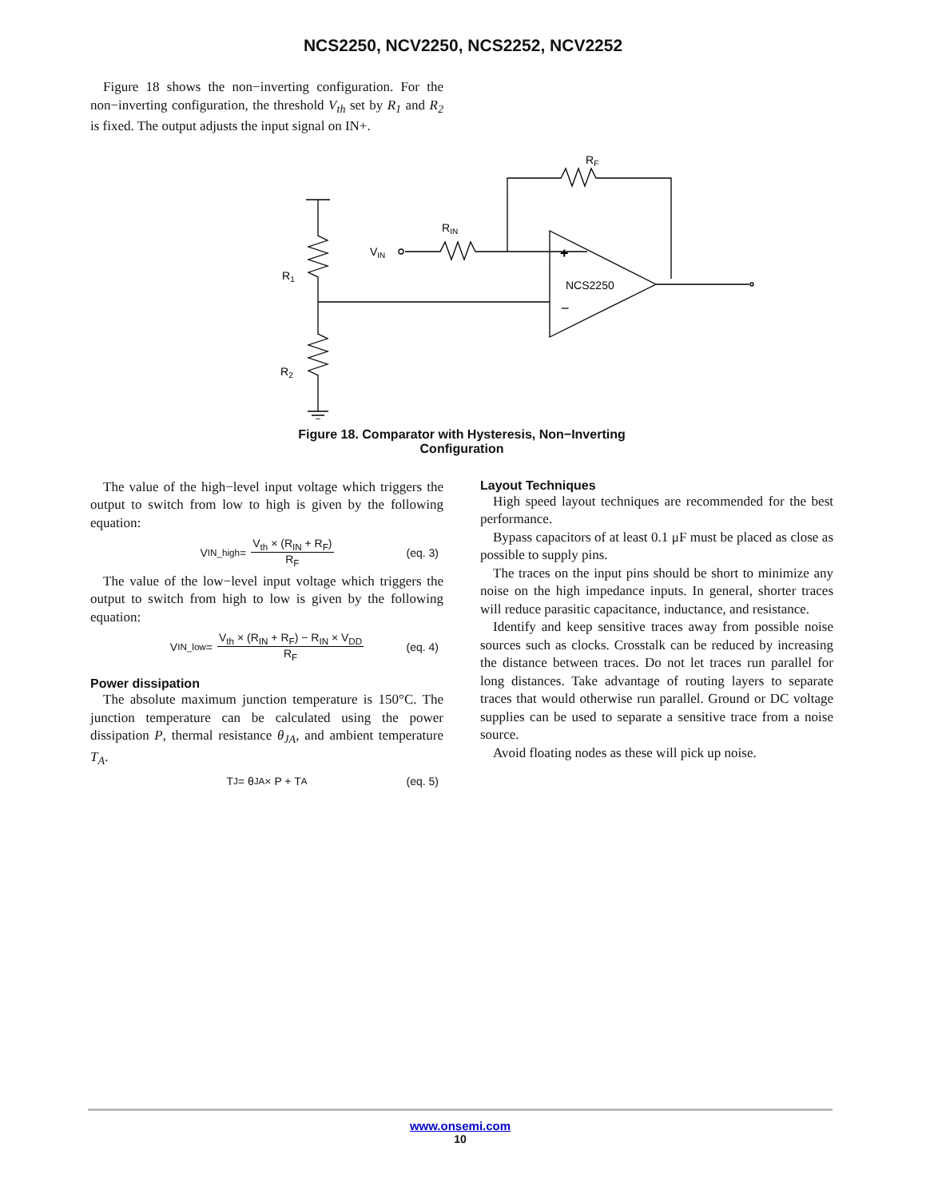NCS2250, NCV2250, NCS2252, NCV2252
Figure 18 shows the non−inverting configuration. For the non−inverting configuration, the threshold V<sub>th</sub> set by R<sub>1</sub> and R<sub>2</sub> is fixed. The output adjusts the input signal on IN+.
R1
R2
VIN
RIN
RF
+
−
NCS2250
Figure 18. Comparator with Hysteresis, Non−Inverting
Configuration
The value of the high−level input voltage which triggers the output to switch from low to high is given by the following equation:
V<sub>IN_high</sub> = V<sub>th</sub> × (R<sub>IN</sub> + R<sub>F</sub>) R<sub>F</sub> (eq. 3)
The value of the low−level input voltage which triggers the output to switch from high to low is given by the following equation:
V<sub>IN_low</sub> = V<sub>th</sub> × (R<sub>IN</sub> + R<sub>F</sub>) − R<sub>IN</sub> × V<sub>DD</sub> R<sub>F</sub> (eq. 4)
Power dissipation
The absolute maximum junction temperature is 150°C. The junction temperature can be calculated using the power dissipation P, thermal resistance θ<sub>JA</sub>, and ambient temperature T<sub>A</sub>.
T<sub>J</sub> = θ<sub>JA</sub> × P + T<sub>A</sub> (eq. 5)
Layout Techniques
High speed layout techniques are recommended for the best performance.
Bypass capacitors of at least 0.1 μF must be placed as close as possible to supply pins.
The traces on the input pins should be short to minimize any noise on the high impedance inputs. In general, shorter traces will reduce parasitic capacitance, inductance, and resistance.
Identify and keep sensitive traces away from possible noise sources such as clocks. Crosstalk can be reduced by increasing the distance between traces. Do not let traces run parallel for long distances. Take advantage of routing layers to separate traces that would otherwise run parallel. Ground or DC voltage supplies can be used to separate a sensitive trace from a noise source.
Avoid floating nodes as these will pick up noise.
www.onsemi.com
10